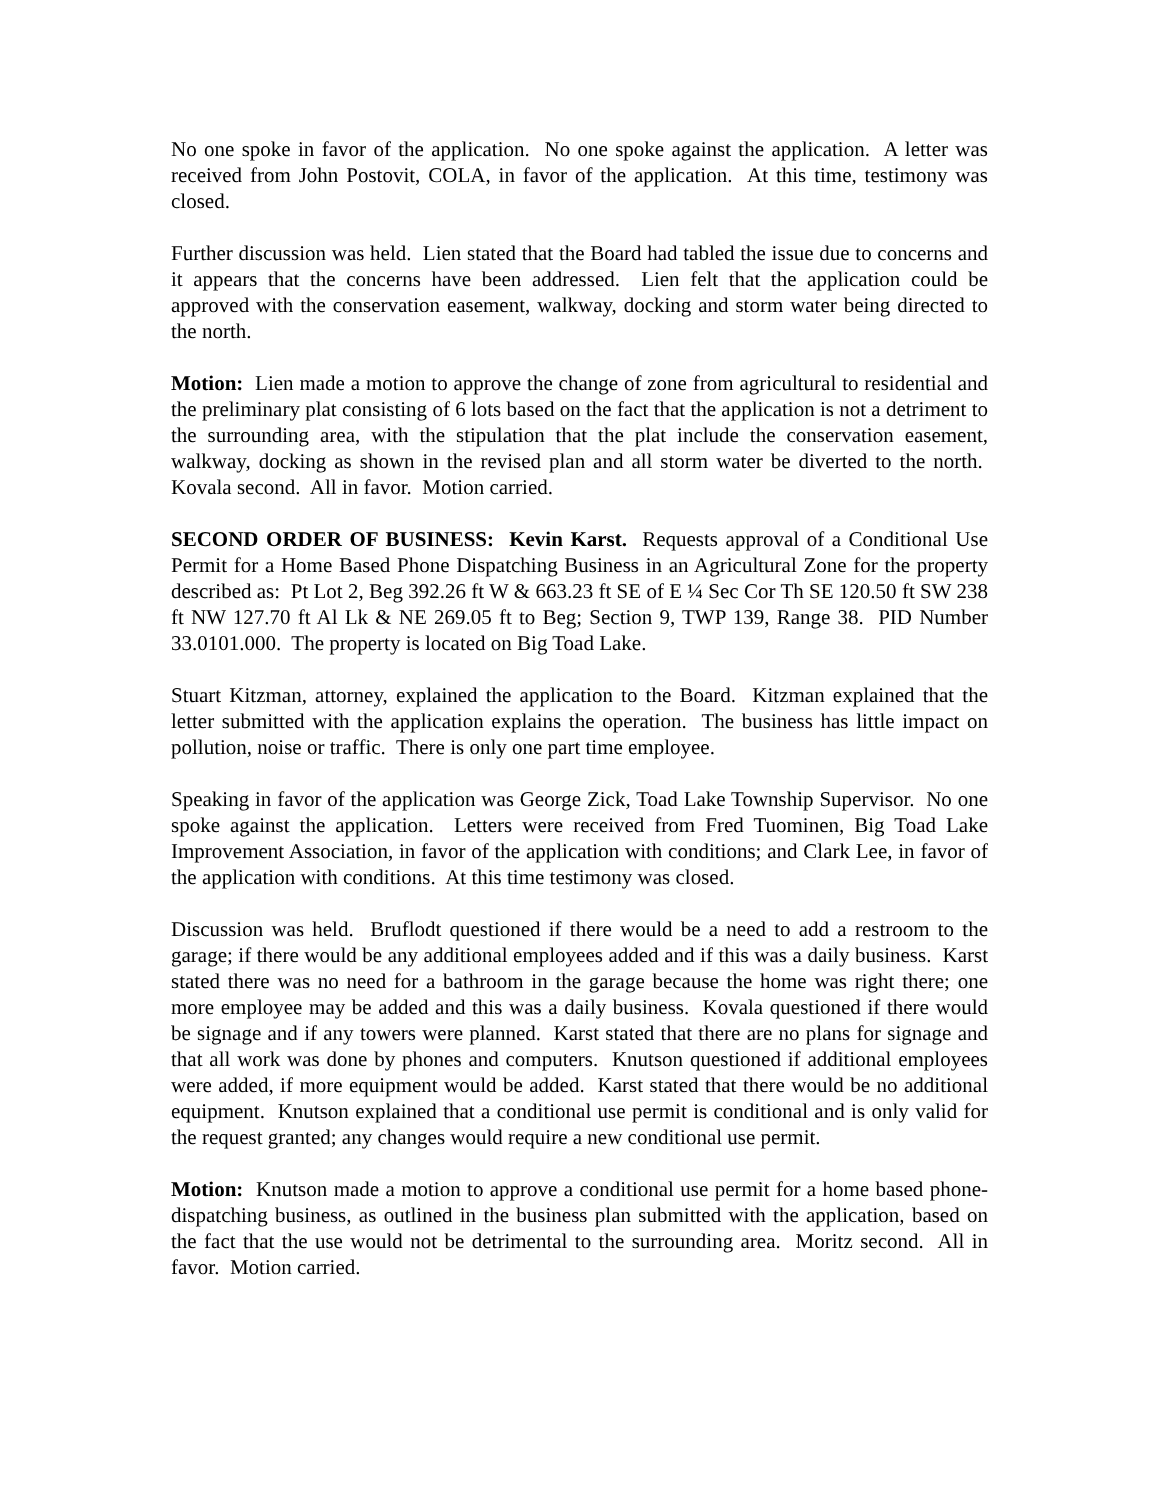No one spoke in favor of the application. No one spoke against the application. A letter was received from John Postovit, COLA, in favor of the application. At this time, testimony was closed.
Further discussion was held. Lien stated that the Board had tabled the issue due to concerns and it appears that the concerns have been addressed. Lien felt that the application could be approved with the conservation easement, walkway, docking and storm water being directed to the north.
Motion: Lien made a motion to approve the change of zone from agricultural to residential and the preliminary plat consisting of 6 lots based on the fact that the application is not a detriment to the surrounding area, with the stipulation that the plat include the conservation easement, walkway, docking as shown in the revised plan and all storm water be diverted to the north. Kovala second. All in favor. Motion carried.
SECOND ORDER OF BUSINESS: Kevin Karst. Requests approval of a Conditional Use Permit for a Home Based Phone Dispatching Business in an Agricultural Zone for the property described as: Pt Lot 2, Beg 392.26 ft W & 663.23 ft SE of E ¼ Sec Cor Th SE 120.50 ft SW 238 ft NW 127.70 ft Al Lk & NE 269.05 ft to Beg; Section 9, TWP 139, Range 38. PID Number 33.0101.000. The property is located on Big Toad Lake.
Stuart Kitzman, attorney, explained the application to the Board. Kitzman explained that the letter submitted with the application explains the operation. The business has little impact on pollution, noise or traffic. There is only one part time employee.
Speaking in favor of the application was George Zick, Toad Lake Township Supervisor. No one spoke against the application. Letters were received from Fred Tuominen, Big Toad Lake Improvement Association, in favor of the application with conditions; and Clark Lee, in favor of the application with conditions. At this time testimony was closed.
Discussion was held. Bruflodt questioned if there would be a need to add a restroom to the garage; if there would be any additional employees added and if this was a daily business. Karst stated there was no need for a bathroom in the garage because the home was right there; one more employee may be added and this was a daily business. Kovala questioned if there would be signage and if any towers were planned. Karst stated that there are no plans for signage and that all work was done by phones and computers. Knutson questioned if additional employees were added, if more equipment would be added. Karst stated that there would be no additional equipment. Knutson explained that a conditional use permit is conditional and is only valid for the request granted; any changes would require a new conditional use permit.
Motion: Knutson made a motion to approve a conditional use permit for a home based phone-dispatching business, as outlined in the business plan submitted with the application, based on the fact that the use would not be detrimental to the surrounding area. Moritz second. All in favor. Motion carried.